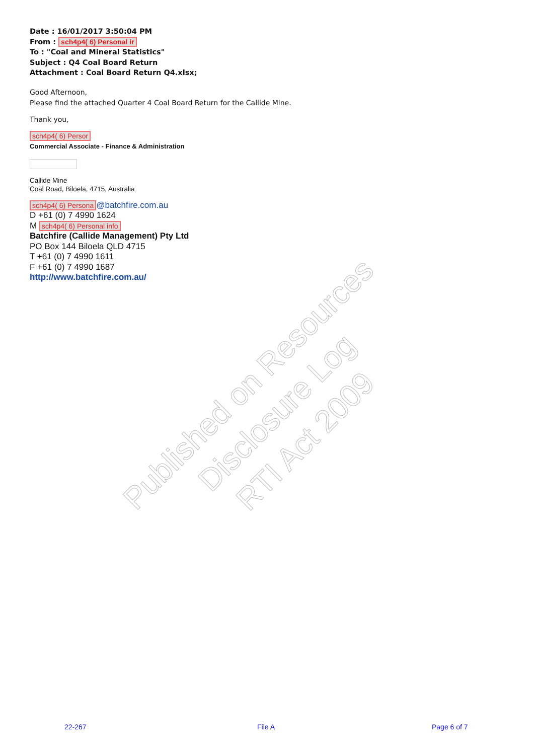Date : 16/01/2017 3:50:04 PM
From : sch4p4( 6) Personal ir
To : "Coal and Mineral Statistics"
Subject : Q4 Coal Board Return
Attachment : Coal Board Return Q4.xlsx;
Good Afternoon,
Please find the attached Quarter 4 Coal Board Return for the Callide Mine.
Thank you,
sch4p4( 6) Persor
Commercial Associate - Finance & Administration
Callide Mine
Coal Road, Biloela, 4715, Australia
sch4p4( 6) Persona @batchfire.com.au
D +61 (0) 7 4990 1624
M sch4p4( 6) Personal info
Batchfire (Callide Management) Pty Ltd
PO Box 144 Biloela QLD 4715
T +61 (0) 7 4990 1611
F +61 (0) 7 4990 1687
http://www.batchfire.com.au/
Published on Resources Disclosure Log
RTI Act 2009
22-267 File A Page 6 of 7